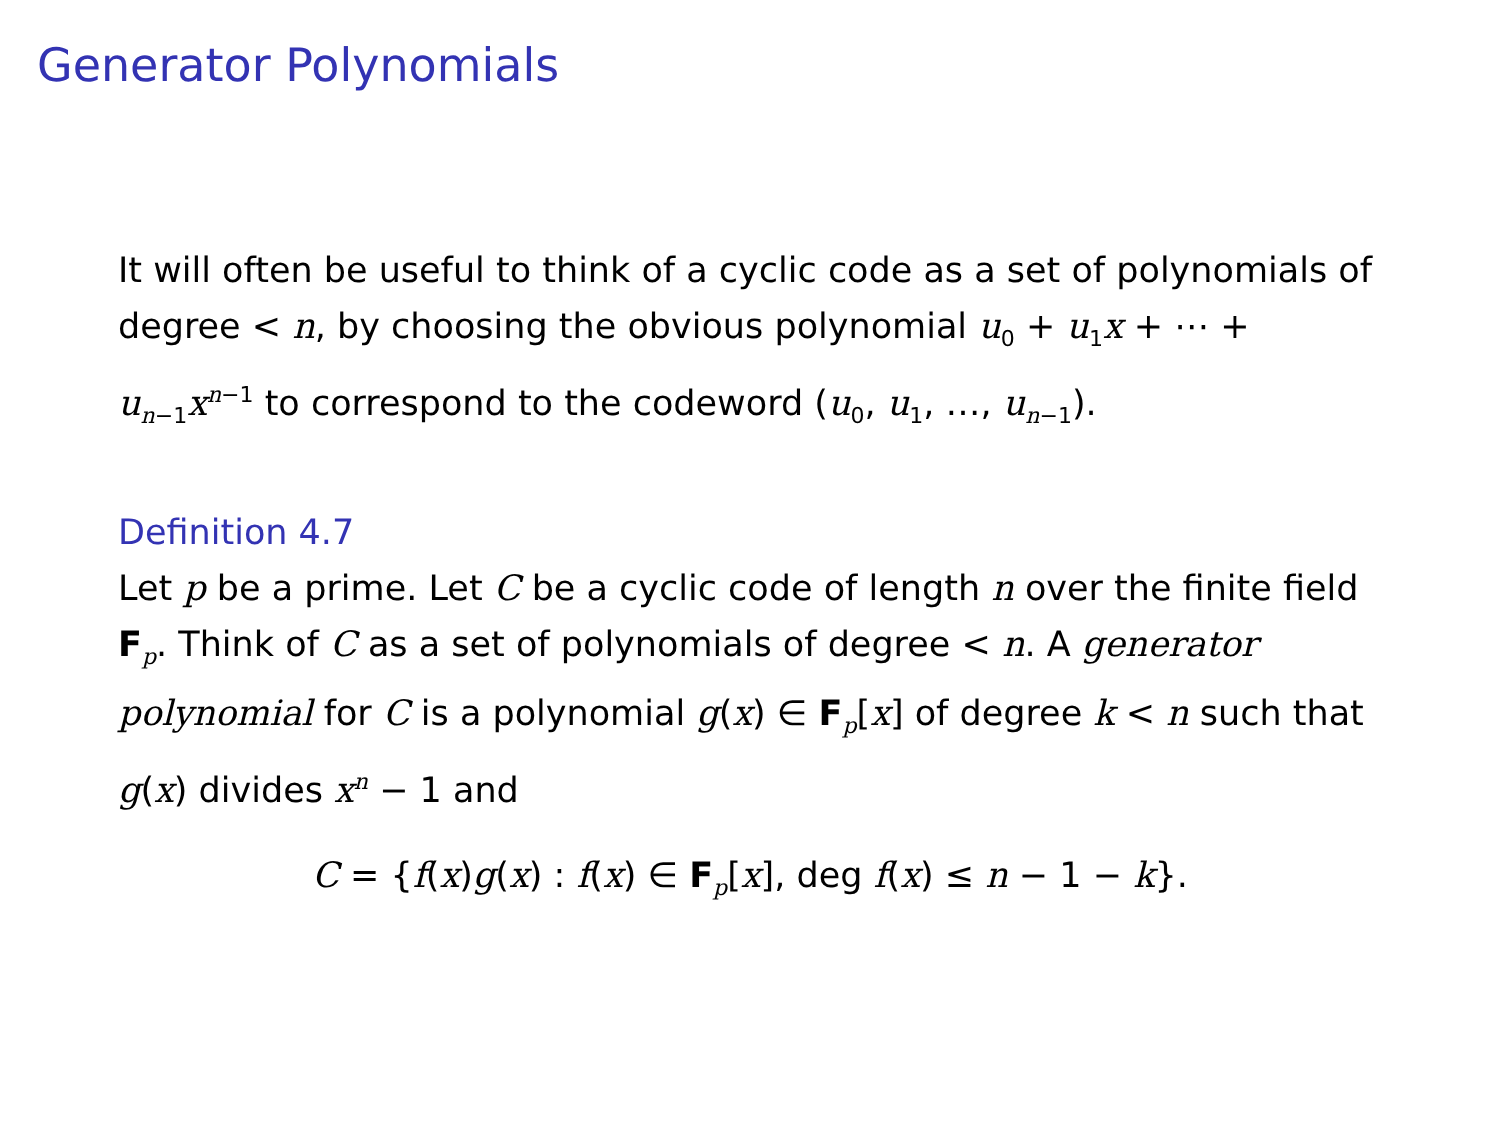Generator Polynomials
It will often be useful to think of a cyclic code as a set of polynomials of degree < n, by choosing the obvious polynomial u<sub>0</sub> + u<sub>1</sub>x + ⋯ + u<sub>n−1</sub>x<sup>n−1</sup> to correspond to the codeword (u<sub>0</sub>, u<sub>1</sub>, …, u<sub>n−1</sub>).
Definition 4.7
Let p be a prime. Let C be a cyclic code of length n over the finite field F<sub>p</sub>. Think of C as a set of polynomials of degree < n. A generator polynomial for C is a polynomial g(x) ∈ F<sub>p</sub>[x] of degree k < n such that g(x) divides x<sup>n</sup> − 1 and
C = {f(x)g(x) : f(x) ∈ F<sub>p</sub>[x], deg f(x) ≤ n − 1 − k}.